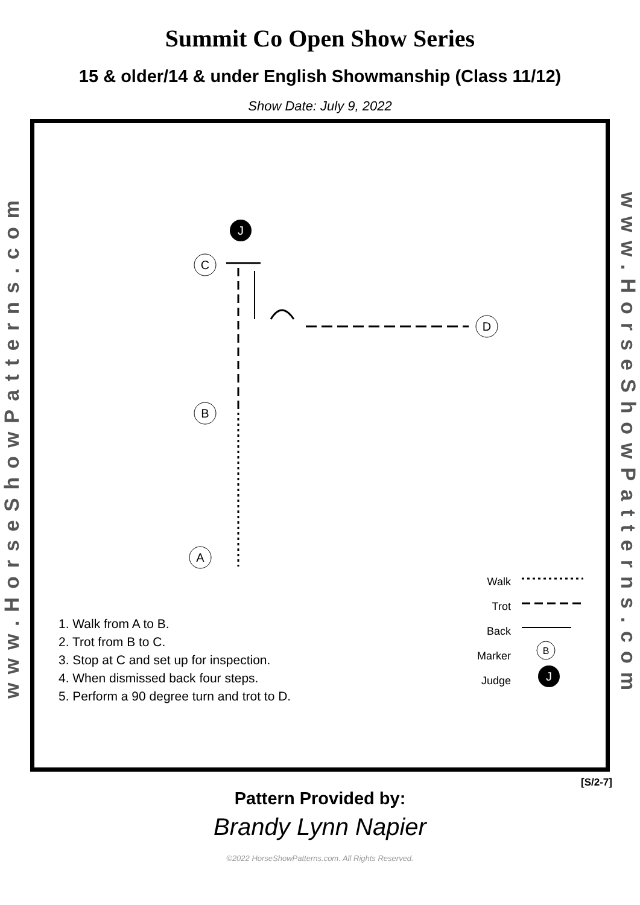Summit Co Open Show Series
15 & older/14 & under English Showmanship (Class 11/12)
Show Date: July 9, 2022
www.HorseShowPatterns.com
J
C
B
A
D
B
J
1. Walk from A to B.
2. Trot from B to C.
3. Stop at C and set up for inspection.
4. When dismissed back four steps.
5. Perform a 90 degree turn and trot to D.
Walk
Trot
Back
Marker
Judge
www.HorseShowPatterns.com
[S/2-7]
Pattern Provided by:
Brandy Lynn Napier
©2022 HorseShowPatterns.com. All Rights Reserved.